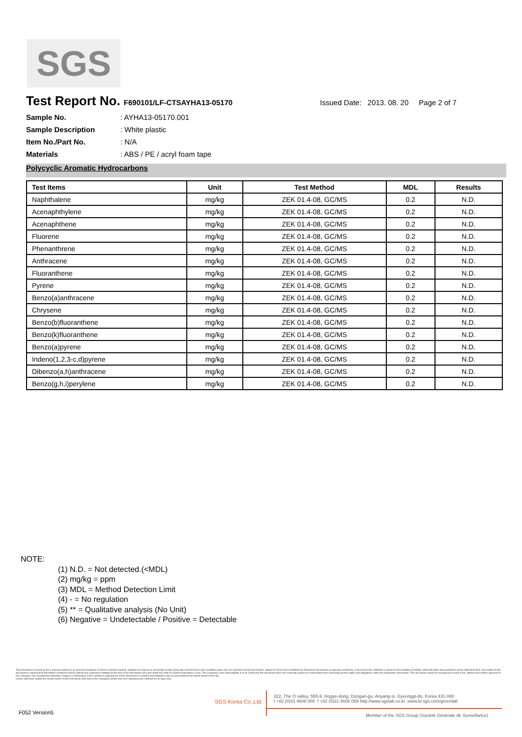SGS
Test Report No. F690101/LF-CTSAYHA13-05170
Issued Date: 2013. 08. 20 Page 2 of 7
Sample No.: AYHA13-05170.001
Sample Description: White plastic
Item No./Part No.: N/A
Materials: ABS / PE / acryl foam tape
Polycyclic Aromatic Hydrocarbons
| Test Items | Unit | Test Method | MDL | Results |
| --- | --- | --- | --- | --- |
| Naphthalene | mg/kg | ZEK 01.4-08, GC/MS | 0.2 | N.D. |
| Acenaphthylene | mg/kg | ZEK 01.4-08, GC/MS | 0.2 | N.D. |
| Acenaphthene | mg/kg | ZEK 01.4-08, GC/MS | 0.2 | N.D. |
| Fluorene | mg/kg | ZEK 01.4-08, GC/MS | 0.2 | N.D. |
| Phenanthrene | mg/kg | ZEK 01.4-08, GC/MS | 0.2 | N.D. |
| Anthracene | mg/kg | ZEK 01.4-08, GC/MS | 0.2 | N.D. |
| Fluoranthene | mg/kg | ZEK 01.4-08, GC/MS | 0.2 | N.D. |
| Pyrene | mg/kg | ZEK 01.4-08, GC/MS | 0.2 | N.D. |
| Benzo(a)anthracene | mg/kg | ZEK 01.4-08, GC/MS | 0.2 | N.D. |
| Chrysene | mg/kg | ZEK 01.4-08, GC/MS | 0.2 | N.D. |
| Benzo(b)fluoranthene | mg/kg | ZEK 01.4-08, GC/MS | 0.2 | N.D. |
| Benzo(k)fluoranthene | mg/kg | ZEK 01.4-08, GC/MS | 0.2 | N.D. |
| Benzo(a)pyrene | mg/kg | ZEK 01.4-08, GC/MS | 0.2 | N.D. |
| Indeno(1,2,3-c,d)pyrene | mg/kg | ZEK 01.4-08, GC/MS | 0.2 | N.D. |
| Dibenzo(a,h)anthracene | mg/kg | ZEK 01.4-08, GC/MS | 0.2 | N.D. |
| Benzo(g,h,i)perylene | mg/kg | ZEK 01.4-08, GC/MS | 0.2 | N.D. |
NOTE:
(1) N.D. = Not detected.(<MDL)
(2) mg/kg = ppm
(3) MDL = Method Detection Limit
(4) - = No regulation
(5) ** = Qualitative analysis (No Unit)
(6) Negative = Undetectable / Positive = Detectable
This document is issued by the Company subject to its General Conditions of Service printed overleaf, available on request or accessible at http://www.sgs.com/en/Terms-and-Conditions.aspx and, for electronic format documents, subject to Terms and Conditions for Electronic Documents at www.sgs.com/terms_e-document.htm. Attention is drawn to the limitation of liability, indemnification and jurisdiction issues defined therein. Any holder of this document is advised that information contained hereon reflects the Company's findings at the time of its intervention only and within the limits of Client's instructions, if any. The Company's sole responsibility is to its Client and this document does not exonerate parties to a transaction from exercising all their rights and obligations under the transaction documents. This document cannot be reproduced except in full, without prior written approval of the Company. Any unauthorized alteration, forgery or falsification of the content or appearance of this document is unlawful and offenders may be prosecuted to the fullest extent of the law.
Unless otherwise stated the results shown in this test report refer only to the sample(s) tested and such sample(s) are retained for 90 days only.
SGS Korea Co.,Ltd.
322, The O valley, 555-9, Hogye-dong, Dongan-gu, Anyang-si, Gyeonggi-do, Korea 431-080
t +82 (0)31 4608 000 f +82 (0)31 4608 059 http://www.sgslab.co.kr ,www.kr.sgs.com/greenlab
F052 Version5
Member of the SGS Group (Société Générale de Surveillance)